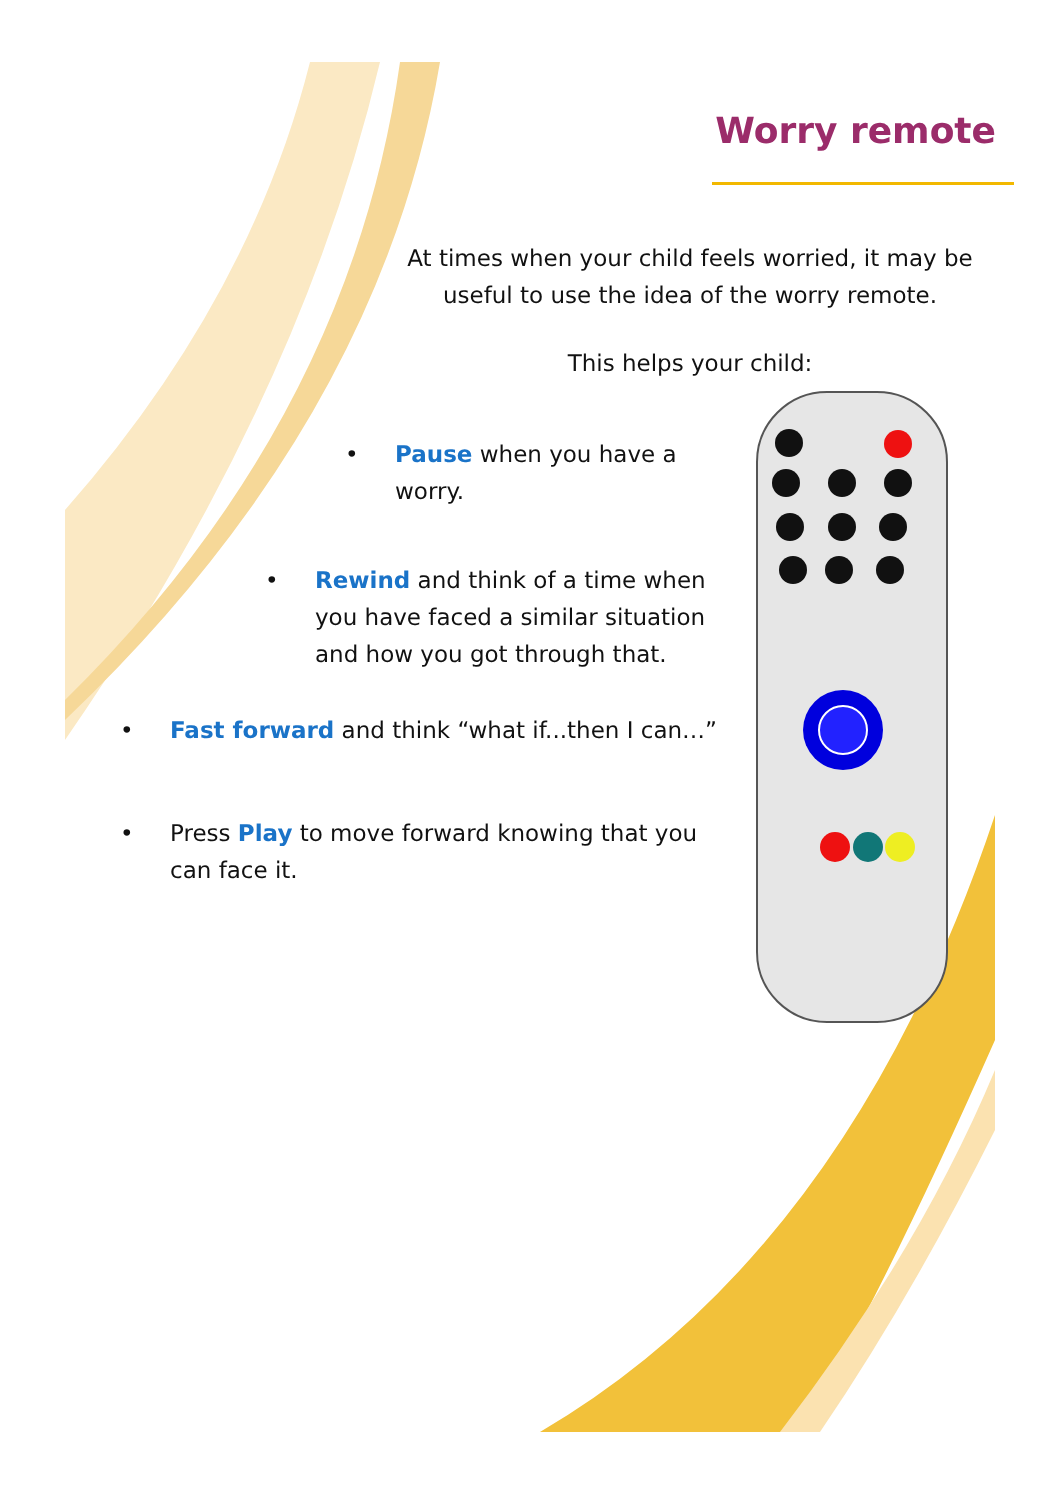Worry remote
At times when your child feels worried, it may be useful to use the idea of the worry remote.
This helps your child:
• Pause when you have a worry.
• Rewind and think of a time when you have faced a similar situation and how you got through that.
• Fast forward and think “what if...then I can…”
• Press Play to move forward knowing that you can face it.